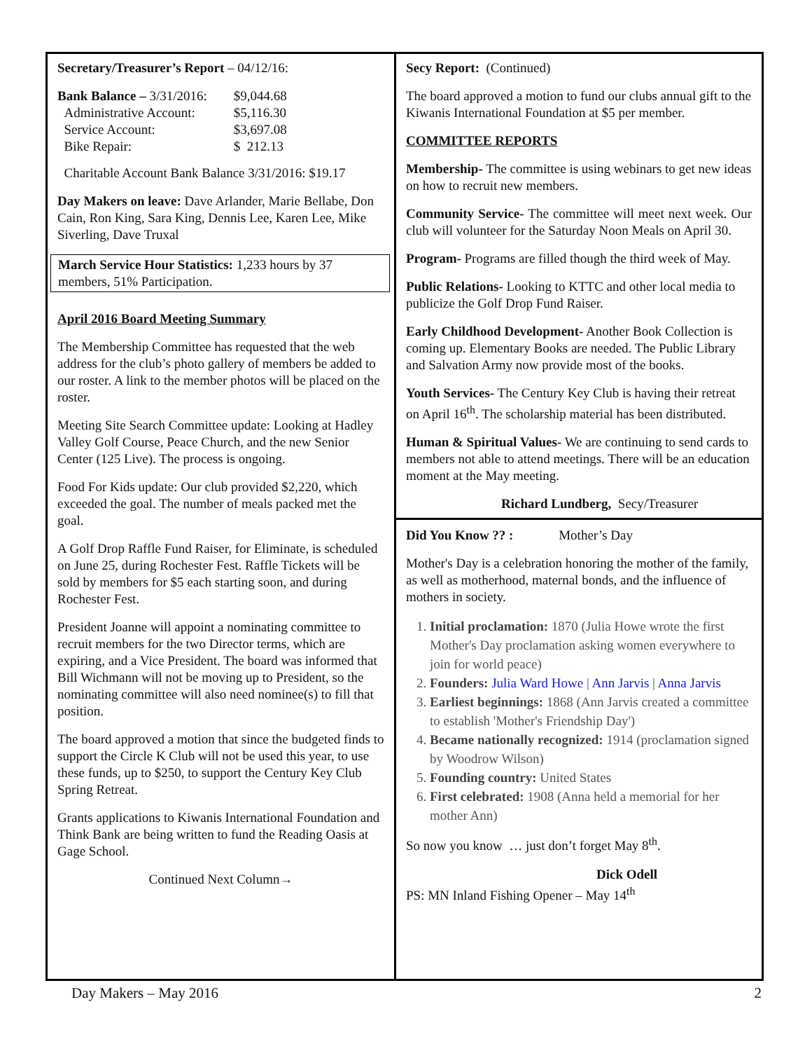Secretary/Treasurer’s Report – 04/12/16:
| Bank Balance – 3/31/2016: | $9,044.68 |
| Administrative Account: | $5,116.30 |
| Service Account: | $3,697.08 |
| Bike Repair: | $ 212.13 |
Charitable Account Bank Balance 3/31/2016: $19.17
Day Makers on leave: Dave Arlander, Marie Bellabe, Don Cain, Ron King, Sara King, Dennis Lee, Karen Lee, Mike Siverling, Dave Truxal
March Service Hour Statistics: 1,233 hours by 37 members, 51% Participation.
April 2016 Board Meeting Summary
The Membership Committee has requested that the web address for the club’s photo gallery of members be added to our roster. A link to the member photos will be placed on the roster.
Meeting Site Search Committee update: Looking at Hadley Valley Golf Course, Peace Church, and the new Senior Center (125 Live). The process is ongoing.
Food For Kids update: Our club provided $2,220, which exceeded the goal. The number of meals packed met the goal.
A Golf Drop Raffle Fund Raiser, for Eliminate, is scheduled on June 25, during Rochester Fest. Raffle Tickets will be sold by members for $5 each starting soon, and during Rochester Fest.
President Joanne will appoint a nominating committee to recruit members for the two Director terms, which are expiring, and a Vice President. The board was informed that Bill Wichmann will not be moving up to President, so the nominating committee will also need nominee(s) to fill that position.
The board approved a motion that since the budgeted finds to support the Circle K Club will not be used this year, to use these funds, up to $250, to support the Century Key Club Spring Retreat.
Grants applications to Kiwanis International Foundation and Think Bank are being written to fund the Reading Oasis at Gage School.
Continued Next Column→
Secy Report: (Continued)
The board approved a motion to fund our clubs annual gift to the Kiwanis International Foundation at $5 per member.
COMMITTEE REPORTS
Membership- The committee is using webinars to get new ideas on how to recruit new members.
Community Service- The committee will meet next week. Our club will volunteer for the Saturday Noon Meals on April 30.
Program- Programs are filled though the third week of May.
Public Relations- Looking to KTTC and other local media to publicize the Golf Drop Fund Raiser.
Early Childhood Development- Another Book Collection is coming up. Elementary Books are needed. The Public Library and Salvation Army now provide most of the books.
Youth Services- The Century Key Club is having their retreat on April 16<sup>th</sup>. The scholarship material has been distributed.
Human & Spiritual Values- We are continuing to send cards to members not able to attend meetings. There will be an education moment at the May meeting.
Richard Lundberg, Secy/Treasurer
Did You Know ?? : Mother’s Day
Mother's Day is a celebration honoring the mother of the family, as well as motherhood, maternal bonds, and the influence of mothers in society.
1. Initial proclamation: 1870 (Julia Howe wrote the first Mother's Day proclamation asking women everywhere to join for world peace)
2. Founders: Julia Ward Howe | Ann Jarvis | Anna Jarvis
3. Earliest beginnings: 1868 (Ann Jarvis created a committee to establish 'Mother's Friendship Day')
4. Became nationally recognized: 1914 (proclamation signed by Woodrow Wilson)
5. Founding country: United States
6. First celebrated: 1908 (Anna held a memorial for her mother Ann)
So now you know … just don’t forget May 8<sup>th</sup>.
Dick Odell
PS: MN Inland Fishing Opener – May 14<sup>th</sup>
Day Makers – May 2016 2